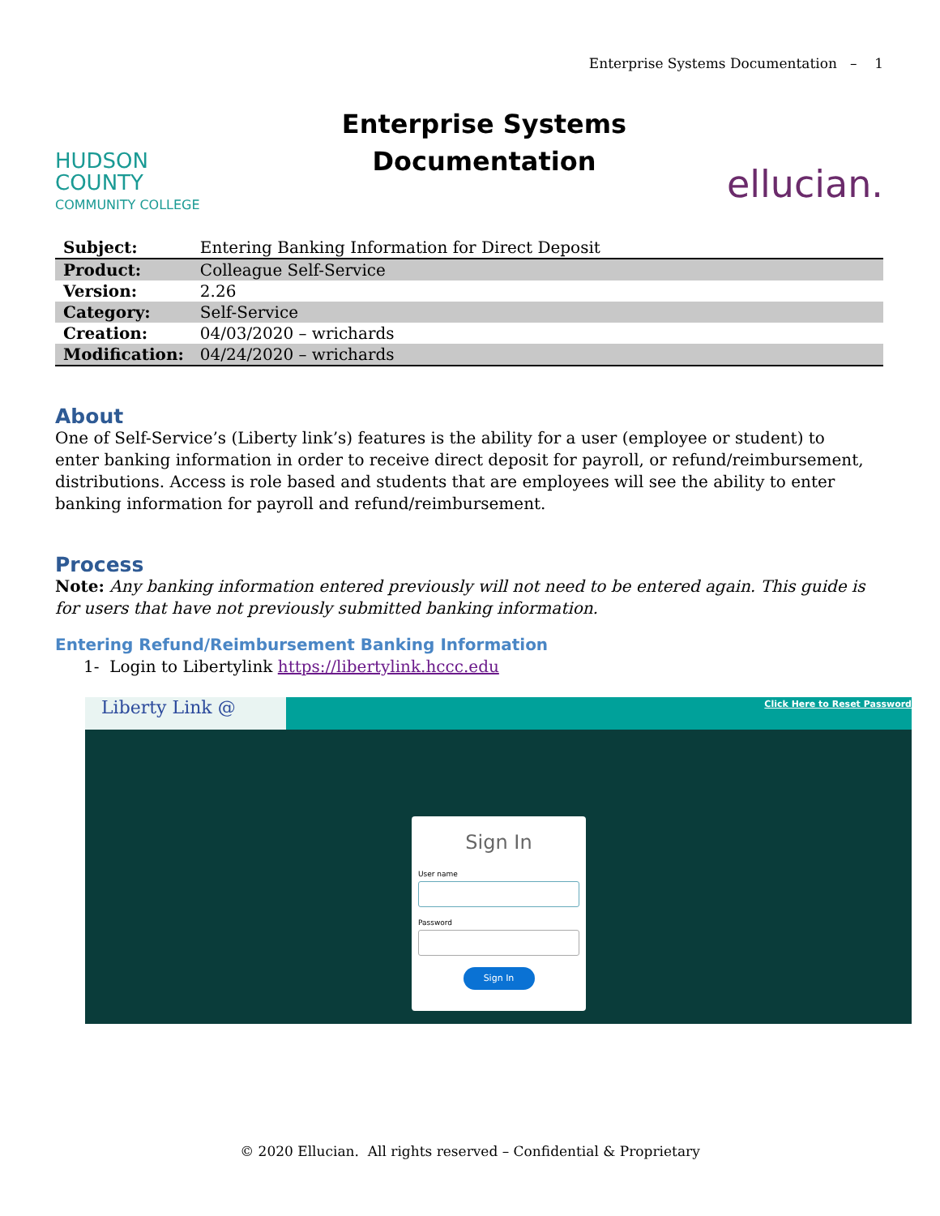Enterprise Systems Documentation – 1
HUDSON
COUNTY
COMMUNITY COLLEGE
Enterprise Systems
Documentation
ellucian.
| Subject: | Entering Banking Information for Direct Deposit |
| Product: | Colleague Self-Service |
| Version: | 2.26 |
| Category: | Self-Service |
| Creation: | 04/03/2020 – wrichards |
| Modification: | 04/24/2020 – wrichards |
About
One of Self-Service’s (Liberty link’s) features is the ability for a user (employee or student) to enter banking information in order to receive direct deposit for payroll, or refund/reimbursement, distributions. Access is role based and students that are employees will see the ability to enter banking information for payroll and refund/reimbursement.
Process
Note: Any banking information entered previously will not need to be entered again. This guide is for users that have not previously submitted banking information.
Entering Refund/Reimbursement Banking Information
1- Login to Libertylink https://libertylink.hccc.edu
Liberty Link @
Click Here to Reset Password
Sign In
User name
Password
Sign In
© 2020 Ellucian. All rights reserved – Confidential & Proprietary